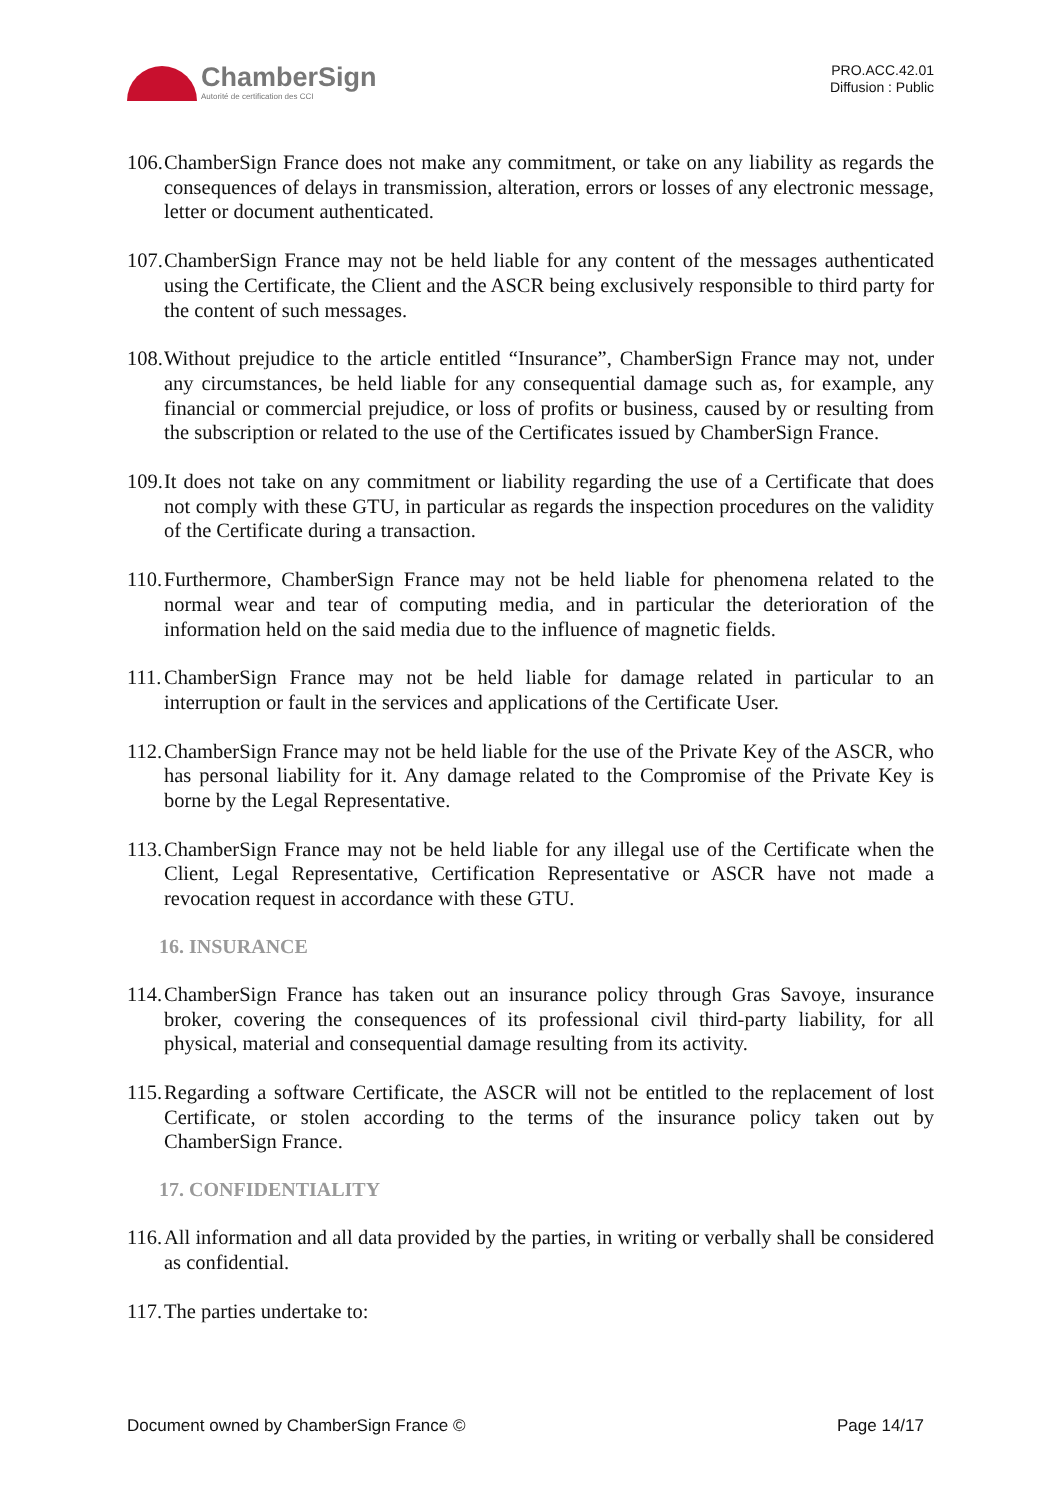ChamberSign
Autorité de certification des CCI
PRO.ACC.42.01
Diffusion : Public
106. ChamberSign France does not make any commitment, or take on any liability as regards the consequences of delays in transmission, alteration, errors or losses of any electronic message, letter or document authenticated.
107. ChamberSign France may not be held liable for any content of the messages authenticated using the Certificate, the Client and the ASCR being exclusively responsible to third party for the content of such messages.
108. Without prejudice to the article entitled “Insurance”, ChamberSign France may not, under any circumstances, be held liable for any consequential damage such as, for example, any financial or commercial prejudice, or loss of profits or business, caused by or resulting from the subscription or related to the use of the Certificates issued by ChamberSign France.
109. It does not take on any commitment or liability regarding the use of a Certificate that does not comply with these GTU, in particular as regards the inspection procedures on the validity of the Certificate during a transaction.
110. Furthermore, ChamberSign France may not be held liable for phenomena related to the normal wear and tear of computing media, and in particular the deterioration of the information held on the said media due to the influence of magnetic fields.
111. ChamberSign France may not be held liable for damage related in particular to an interruption or fault in the services and applications of the Certificate User.
112. ChamberSign France may not be held liable for the use of the Private Key of the ASCR, who has personal liability for it. Any damage related to the Compromise of the Private Key is borne by the Legal Representative.
113. ChamberSign France may not be held liable for any illegal use of the Certificate when the Client, Legal Representative, Certification Representative or ASCR have not made a revocation request in accordance with these GTU.
16. INSURANCE
114. ChamberSign France has taken out an insurance policy through Gras Savoye, insurance broker, covering the consequences of its professional civil third-party liability, for all physical, material and consequential damage resulting from its activity.
115. Regarding a software Certificate, the ASCR will not be entitled to the replacement of lost Certificate, or stolen according to the terms of the insurance policy taken out by ChamberSign France.
17. CONFIDENTIALITY
116. All information and all data provided by the parties, in writing or verbally shall be considered as confidential.
117. The parties undertake to:
Document owned by ChamberSign France © Page 14/17